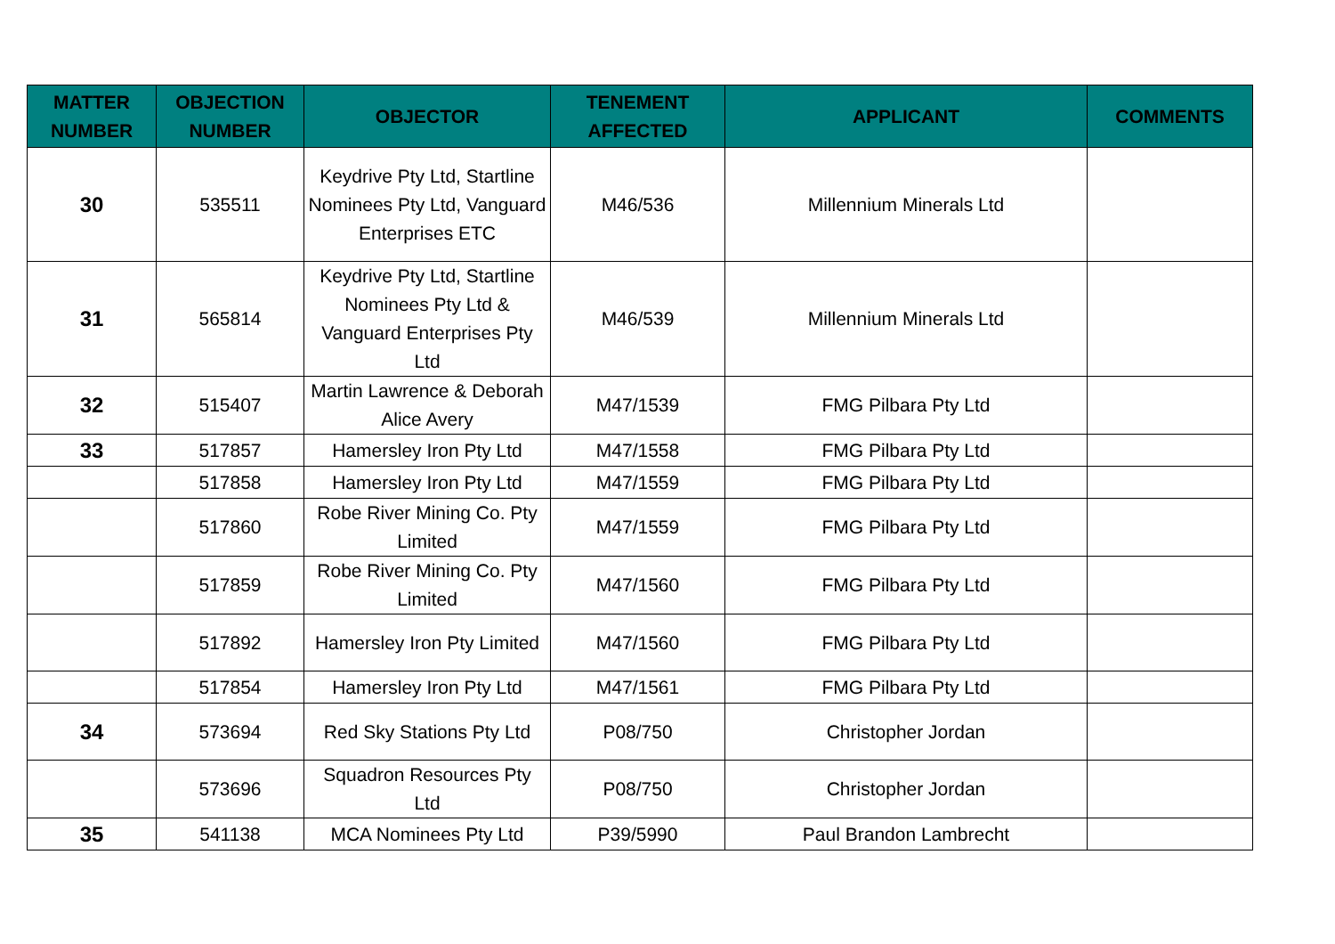| MATTER NUMBER | OBJECTION NUMBER | OBJECTOR | TENEMENT AFFECTED | APPLICANT | COMMENTS |
| --- | --- | --- | --- | --- | --- |
| 30 | 535511 | Keydrive Pty Ltd, Startline Nominees Pty Ltd, Vanguard Enterprises ETC | M46/536 | Millennium Minerals Ltd | |
| 31 | 565814 | Keydrive Pty Ltd, Startline Nominees Pty Ltd & Vanguard Enterprises Pty Ltd | M46/539 | Millennium Minerals Ltd | |
| 32 | 515407 | Martin Lawrence & Deborah Alice Avery | M47/1539 | FMG Pilbara Pty Ltd | |
| 33 | 517857 | Hamersley Iron Pty Ltd | M47/1558 | FMG Pilbara Pty Ltd | |
| | 517858 | Hamersley Iron Pty Ltd | M47/1559 | FMG Pilbara Pty Ltd | |
| | 517860 | Robe River Mining Co. Pty Limited | M47/1559 | FMG Pilbara Pty Ltd | |
| | 517859 | Robe River Mining Co. Pty Limited | M47/1560 | FMG Pilbara Pty Ltd | |
| | 517892 | Hamersley Iron Pty Limited | M47/1560 | FMG Pilbara Pty Ltd | |
| | 517854 | Hamersley Iron Pty Ltd | M47/1561 | FMG Pilbara Pty Ltd | |
| 34 | 573694 | Red Sky Stations Pty Ltd | P08/750 | Christopher Jordan | |
| | 573696 | Squadron Resources Pty Ltd | P08/750 | Christopher Jordan | |
| 35 | 541138 | MCA Nominees Pty Ltd | P39/5990 | Paul Brandon Lambrecht | |